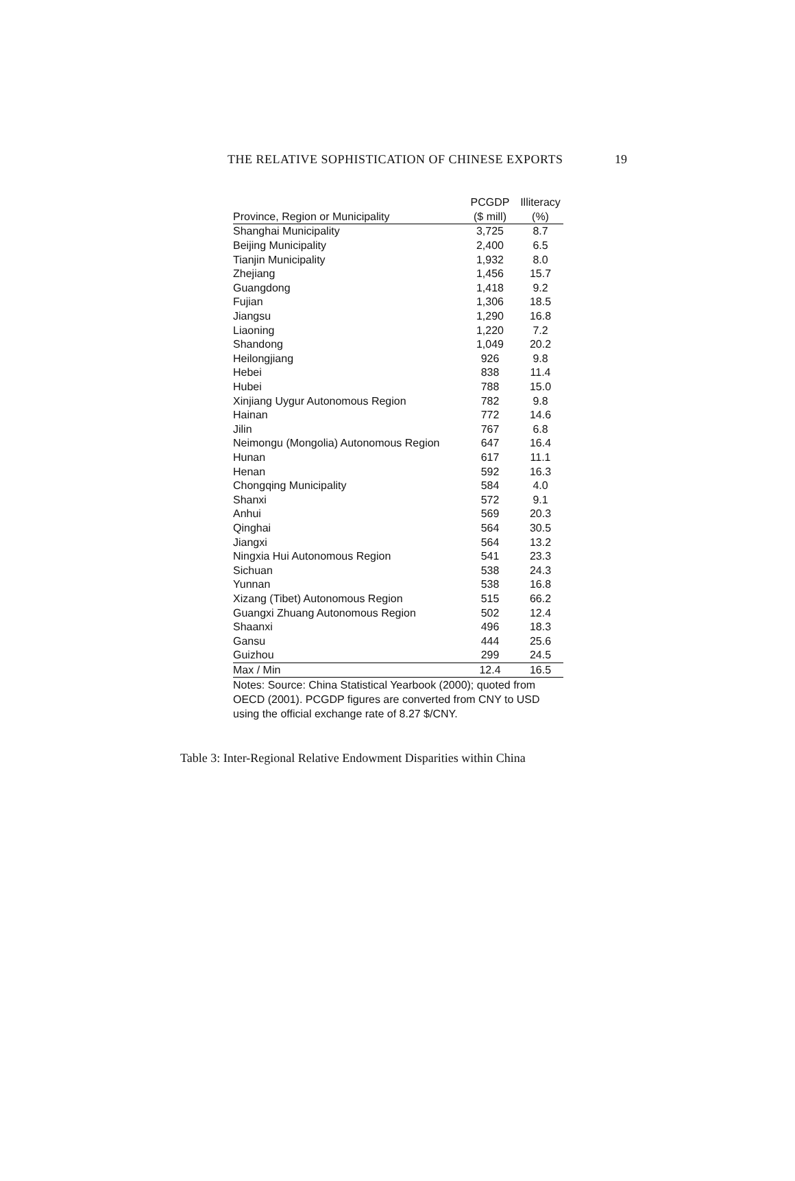THE RELATIVE SOPHISTICATION OF CHINESE EXPORTS 19
| | PCGDP | Illiteracy |
| --- | --- | --- |
| Province, Region or Municipality | ($ mill) | (%) |
| Shanghai Municipality | 3,725 | 8.7 |
| Beijing Municipality | 2,400 | 6.5 |
| Tianjin Municipality | 1,932 | 8.0 |
| Zhejiang | 1,456 | 15.7 |
| Guangdong | 1,418 | 9.2 |
| Fujian | 1,306 | 18.5 |
| Jiangsu | 1,290 | 16.8 |
| Liaoning | 1,220 | 7.2 |
| Shandong | 1,049 | 20.2 |
| Heilongjiang | 926 | 9.8 |
| Hebei | 838 | 11.4 |
| Hubei | 788 | 15.0 |
| Xinjiang Uygur Autonomous Region | 782 | 9.8 |
| Hainan | 772 | 14.6 |
| Jilin | 767 | 6.8 |
| Neimongu (Mongolia) Autonomous Region | 647 | 16.4 |
| Hunan | 617 | 11.1 |
| Henan | 592 | 16.3 |
| Chongqing Municipality | 584 | 4.0 |
| Shanxi | 572 | 9.1 |
| Anhui | 569 | 20.3 |
| Qinghai | 564 | 30.5 |
| Jiangxi | 564 | 13.2 |
| Ningxia Hui Autonomous Region | 541 | 23.3 |
| Sichuan | 538 | 24.3 |
| Yunnan | 538 | 16.8 |
| Xizang (Tibet) Autonomous Region | 515 | 66.2 |
| Guangxi Zhuang Autonomous Region | 502 | 12.4 |
| Shaanxi | 496 | 18.3 |
| Gansu | 444 | 25.6 |
| Guizhou | 299 | 24.5 |
| Max / Min | 12.4 | 16.5 |
Notes: Source: China Statistical Yearbook (2000); quoted from OECD (2001). PCGDP figures are converted from CNY to USD using the official exchange rate of 8.27 $/CNY.
Table 3: Inter-Regional Relative Endowment Disparities within China